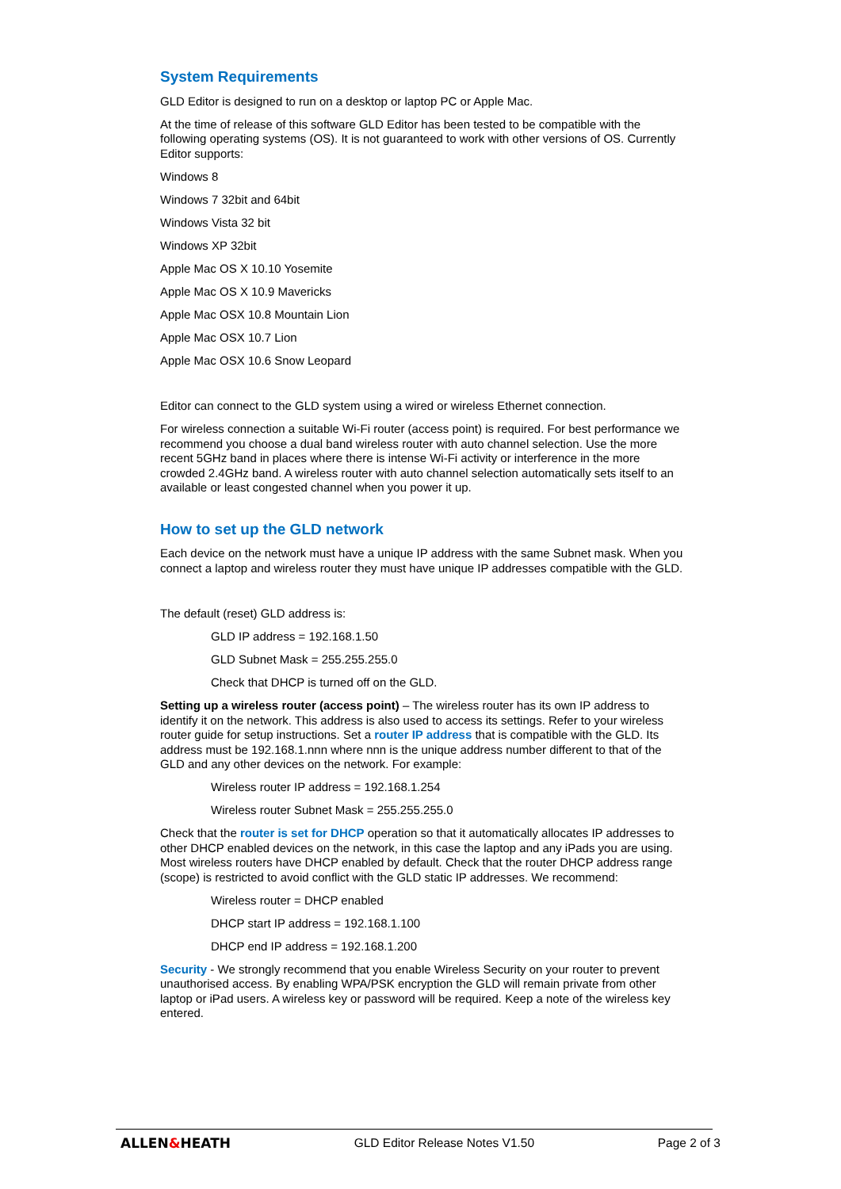System Requirements
GLD Editor is designed to run on a desktop or laptop PC or Apple Mac.
At the time of release of this software GLD Editor has been tested to be compatible with the following operating systems (OS). It is not guaranteed to work with other versions of OS. Currently Editor supports:
Windows 8
Windows 7 32bit and 64bit
Windows Vista 32 bit
Windows XP 32bit
Apple Mac OS X 10.10 Yosemite
Apple Mac OS X 10.9 Mavericks
Apple Mac OSX 10.8 Mountain Lion
Apple Mac OSX 10.7 Lion
Apple Mac OSX 10.6 Snow Leopard
Editor can connect to the GLD system using a wired or wireless Ethernet connection.
For wireless connection a suitable Wi-Fi router (access point) is required. For best performance we recommend you choose a dual band wireless router with auto channel selection. Use the more recent 5GHz band in places where there is intense Wi-Fi activity or interference in the more crowded 2.4GHz band. A wireless router with auto channel selection automatically sets itself to an available or least congested channel when you power it up.
How to set up the GLD network
Each device on the network must have a unique IP address with the same Subnet mask. When you connect a laptop and wireless router they must have unique IP addresses compatible with the GLD.
The default (reset) GLD address is:
GLD IP address = 192.168.1.50
GLD Subnet Mask = 255.255.255.0
Check that DHCP is turned off on the GLD.
Setting up a wireless router (access point) – The wireless router has its own IP address to identify it on the network. This address is also used to access its settings. Refer to your wireless router guide for setup instructions. Set a router IP address that is compatible with the GLD. Its address must be 192.168.1.nnn where nnn is the unique address number different to that of the GLD and any other devices on the network. For example:
Wireless router IP address = 192.168.1.254
Wireless router Subnet Mask = 255.255.255.0
Check that the router is set for DHCP operation so that it automatically allocates IP addresses to other DHCP enabled devices on the network, in this case the laptop and any iPads you are using. Most wireless routers have DHCP enabled by default. Check that the router DHCP address range (scope) is restricted to avoid conflict with the GLD static IP addresses. We recommend:
Wireless router = DHCP enabled
DHCP start IP address = 192.168.1.100
DHCP end IP address = 192.168.1.200
Security - We strongly recommend that you enable Wireless Security on your router to prevent unauthorised access. By enabling WPA/PSK encryption the GLD will remain private from other laptop or iPad users. A wireless key or password will be required. Keep a note of the wireless key entered.
ALLEN&HEATH GLD Editor Release Notes V1.50 Page 2 of 3